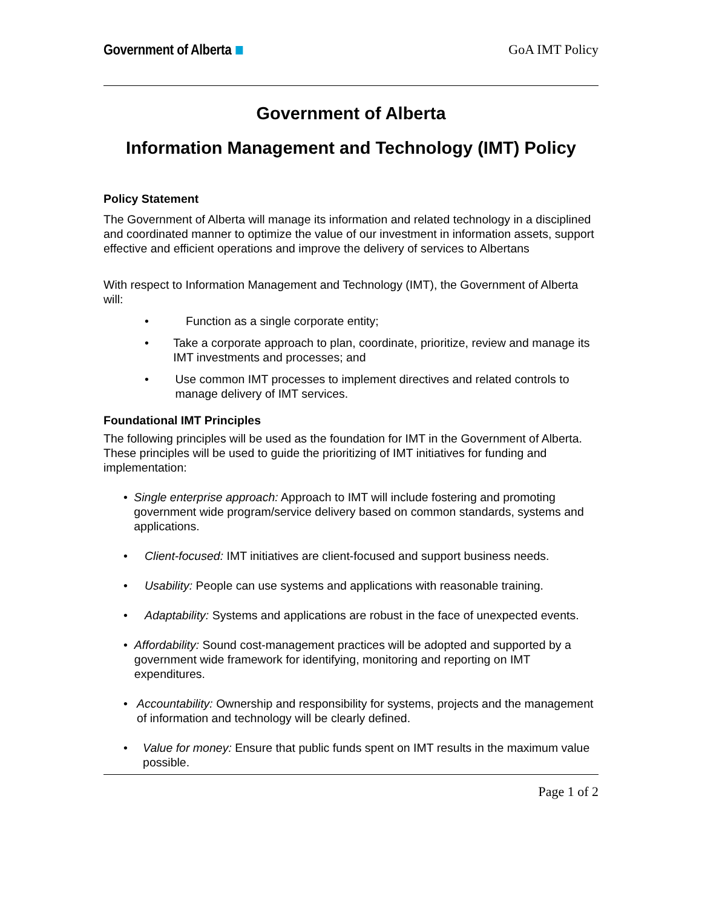Government of Alberta
GoA IMT Policy
Government of Alberta
Information Management and Technology (IMT) Policy
Policy Statement
The Government of Alberta will manage its information and related technology in a disciplined and coordinated manner to optimize the value of our investment in information assets, support effective and efficient operations and improve the delivery of services to Albertans
With respect to Information Management and Technology (IMT), the Government of Alberta will:
• Function as a single corporate entity;
• Take a corporate approach to plan, coordinate, prioritize, review and manage its IMT investments and processes; and
• Use common IMT processes to implement directives and related controls to manage delivery of IMT services.
Foundational IMT Principles
The following principles will be used as the foundation for IMT in the Government of Alberta. These principles will be used to guide the prioritizing of IMT initiatives for funding and implementation:
• Single enterprise approach: Approach to IMT will include fostering and promoting government wide program/service delivery based on common standards, systems and applications.
• Client-focused: IMT initiatives are client-focused and support business needs.
• Usability: People can use systems and applications with reasonable training.
• Adaptability: Systems and applications are robust in the face of unexpected events.
• Affordability: Sound cost-management practices will be adopted and supported by a government wide framework for identifying, monitoring and reporting on IMT expenditures.
• Accountability: Ownership and responsibility for systems, projects and the management of information and technology will be clearly defined.
• Value for money: Ensure that public funds spent on IMT results in the maximum value possible.
Page 1 of 2